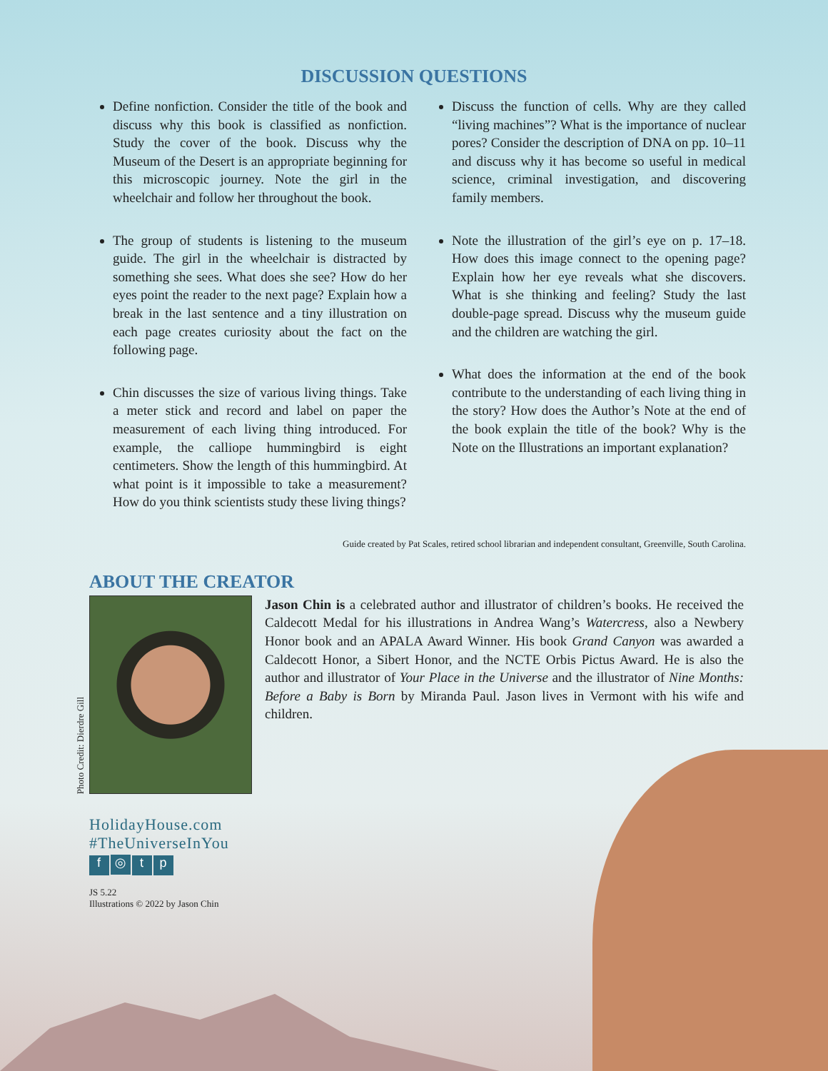DISCUSSION QUESTIONS
Define nonfiction. Consider the title of the book and discuss why this book is classified as nonfiction. Study the cover of the book. Discuss why the Museum of the Desert is an appropriate beginning for this microscopic journey. Note the girl in the wheelchair and follow her throughout the book.
The group of students is listening to the museum guide. The girl in the wheelchair is distracted by something she sees. What does she see? How do her eyes point the reader to the next page? Explain how a break in the last sentence and a tiny illustration on each page creates curiosity about the fact on the following page.
Chin discusses the size of various living things. Take a meter stick and record and label on paper the measurement of each living thing introduced. For example, the calliope hummingbird is eight centimeters. Show the length of this hummingbird. At what point is it impossible to take a measurement? How do you think scientists study these living things?
Discuss the function of cells. Why are they called “living machines”? What is the importance of nuclear pores? Consider the description of DNA on pp. 10–11 and discuss why it has become so useful in medical science, criminal investigation, and discovering family members.
Note the illustration of the girl’s eye on p. 17–18. How does this image connect to the opening page? Explain how her eye reveals what she discovers. What is she thinking and feeling? Study the last double-page spread. Discuss why the museum guide and the children are watching the girl.
What does the information at the end of the book contribute to the understanding of each living thing in the story? How does the Author’s Note at the end of the book explain the title of the book? Why is the Note on the Illustrations an important explanation?
Guide created by Pat Scales, retired school librarian and independent consultant, Greenville, South Carolina.
ABOUT THE CREATOR
Photo Credit: Dierdre Gill
Jason Chin is a celebrated author and illustrator of children’s books. He received the Caldecott Medal for his illustrations in Andrea Wang’s Watercress, also a Newbery Honor book and an APALA Award Winner. His book Grand Canyon was awarded a Caldecott Honor, a Sibert Honor, and the NCTE Orbis Pictus Award. He is also the author and illustrator of Your Place in the Universe and the illustrator of Nine Months: Before a Baby is Born by Miranda Paul. Jason lives in Vermont with his wife and children.
HolidayHouse.com
#TheUniverseInYou
f ◎ tp
JS 5.22
Illustrations © 2022 by Jason Chin